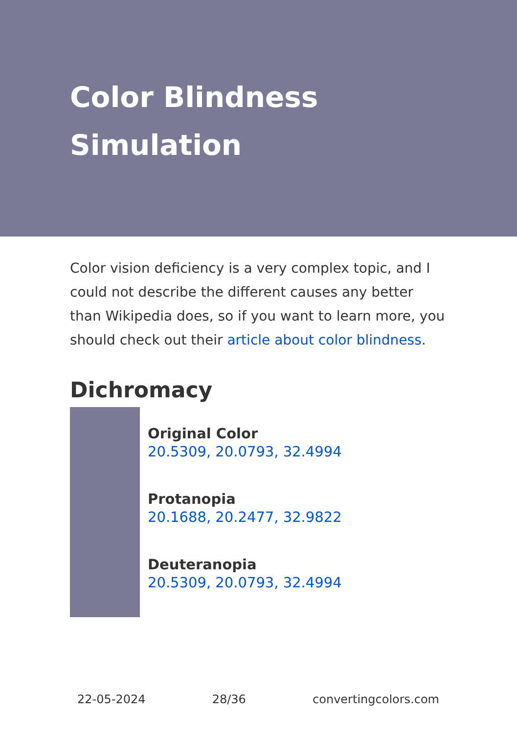Color Blindness Simulation
Color vision deficiency is a very complex topic, and I could not describe the different causes any better than Wikipedia does, so if you want to learn more, you should check out their article about color blindness.
Dichromacy
Original Color
20.5309, 20.0793, 32.4994
Protanopia
20.1688, 20.2477, 32.9822
Deuteranopia
20.5309, 20.0793, 32.4994
22-05-2024 28/36 convertingcolors.com